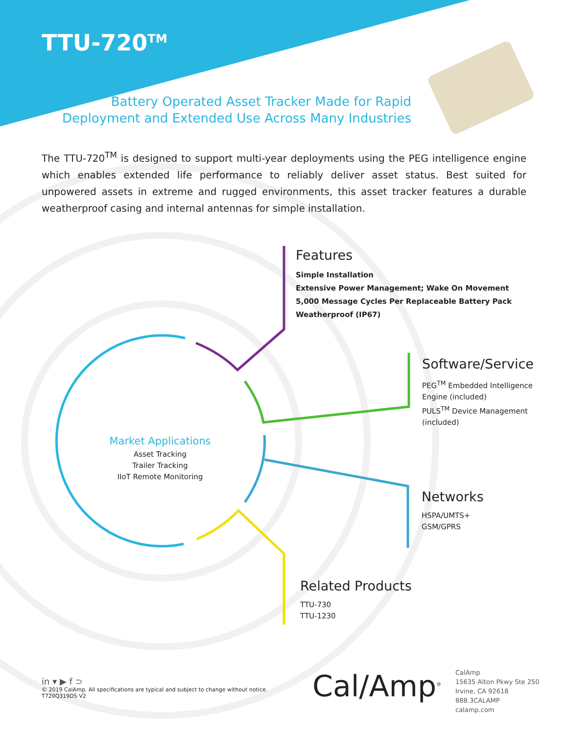TTU-720<sup>TM</sup>
Battery Operated Asset Tracker Made for Rapid Deployment and Extended Use Across Many Industries
The TTU-720<sup>TM</sup> is designed to support multi-year deployments using the PEG intelligence engine which enables extended life performance to reliably deliver asset status. Best suited for unpowered assets in extreme and rugged environments, this asset tracker features a durable weatherproof casing and internal antennas for simple installation.
Features
Simple Installation
Extensive Power Management; Wake On Movement
5,000 Message Cycles Per Replaceable Battery Pack
Weatherproof (IP67)
Software/Service
PEG<sup>TM</sup> Embedded Intelligence
Engine (included)
PULS<sup>TM</sup> Device Management
(included)
Networks
HSPA/UMTS+
GSM/GPRS
Related Products
TTU-730
TTU-1230
Market Applications
Asset Tracking
Trailer Tracking
IIoT Remote Monitoring
in ▾ ▶ f ⊃
© 2019 CalAmp. All specifications are typical and subject to change without notice.
T720Q319DS V2
Cal/Amp<sup>®</sup>
CalAmp
15635 Alton Pkwy Ste 250
Irvine, CA 92618
888.3CALAMP
calamp.com